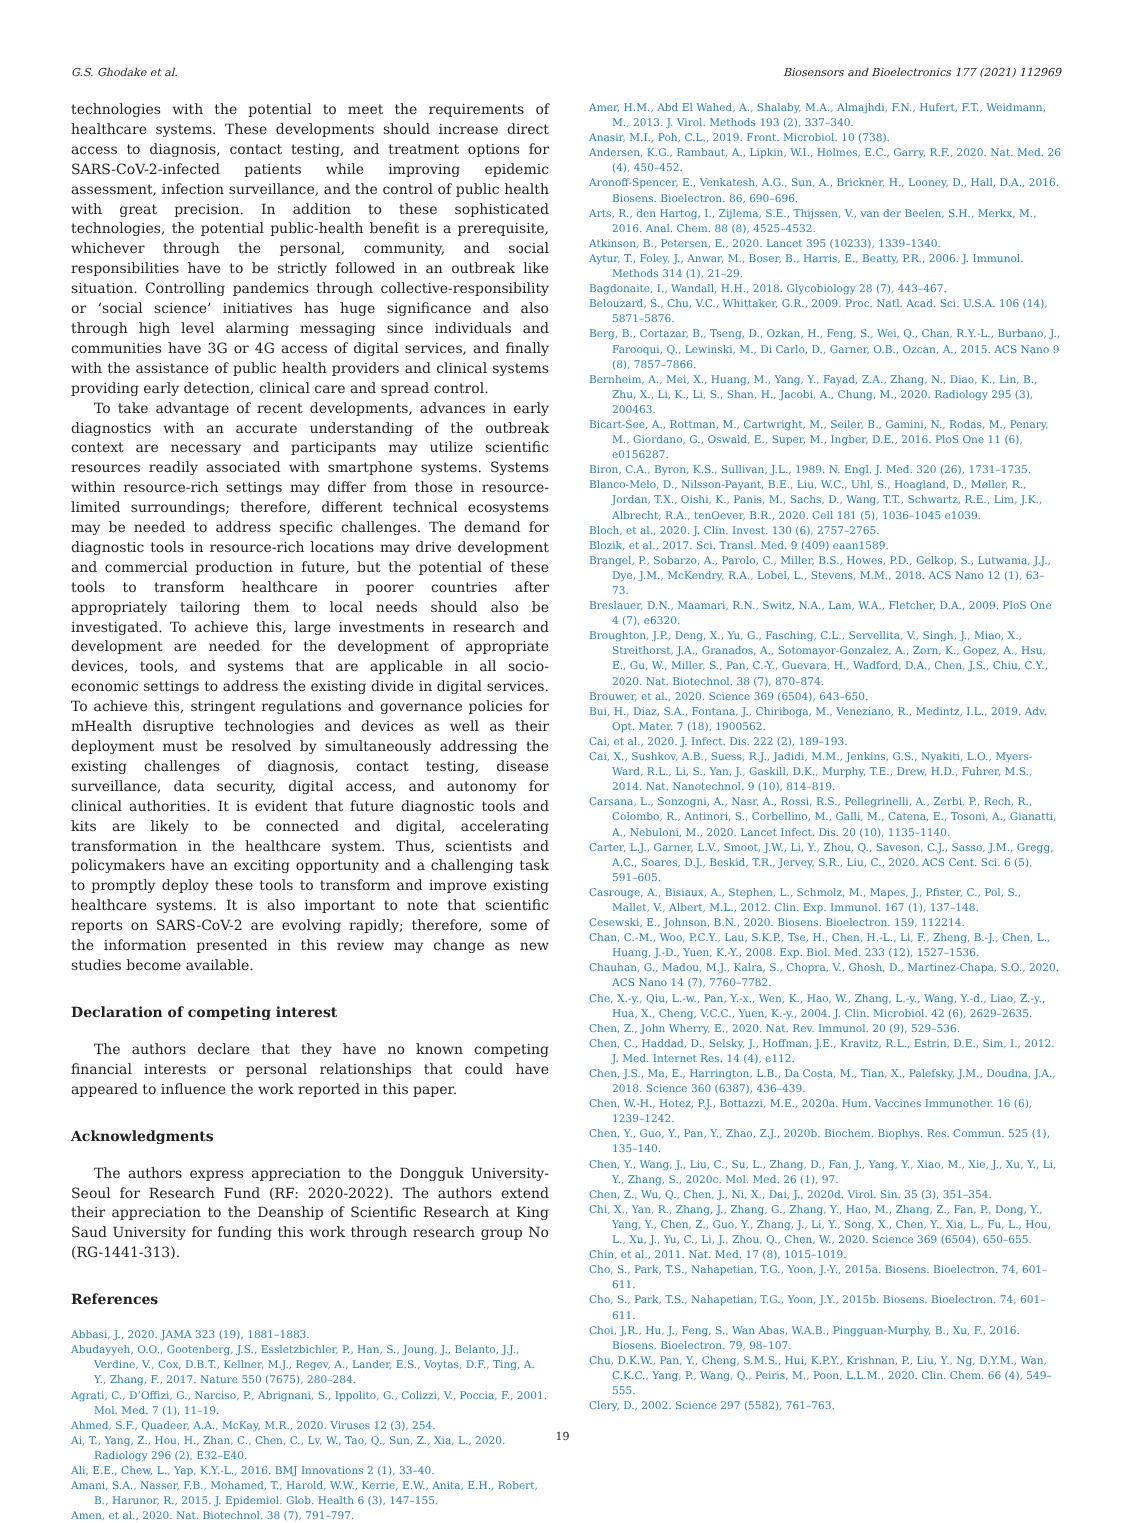G.S. Ghodake et al. Biosensors and Bioelectronics 177 (2021) 112969
technologies with the potential to meet the requirements of healthcare systems. These developments should increase direct access to diagnosis, contact testing, and treatment options for SARS-CoV-2-infected patients while improving epidemic assessment, infection surveillance, and the control of public health with great precision. In addition to these sophisticated technologies, the potential public-health benefit is a prerequisite, whichever through the personal, community, and social responsibilities have to be strictly followed in an outbreak like situation. Controlling pandemics through collective-responsibility or ‘social science’ initiatives has huge significance and also through high level alarming messaging since individuals and communities have 3G or 4G access of digital services, and finally with the assistance of public health providers and clinical systems providing early detection, clinical care and spread control.
To take advantage of recent developments, advances in early diagnostics with an accurate understanding of the outbreak context are necessary and participants may utilize scientific resources readily associated with smartphone systems. Systems within resource-rich settings may differ from those in resource-limited surroundings; therefore, different technical ecosystems may be needed to address specific challenges. The demand for diagnostic tools in resource-rich locations may drive development and commercial production in future, but the potential of these tools to transform healthcare in poorer countries after appropriately tailoring them to local needs should also be investigated. To achieve this, large investments in research and development are needed for the development of appropriate devices, tools, and systems that are applicable in all socio-economic settings to address the existing divide in digital services. To achieve this, stringent regulations and governance policies for mHealth disruptive technologies and devices as well as their deployment must be resolved by simultaneously addressing the existing challenges of diagnosis, contact testing, disease surveillance, data security, digital access, and autonomy for clinical authorities. It is evident that future diagnostic tools and kits are likely to be connected and digital, accelerating transformation in the healthcare system. Thus, scientists and policymakers have an exciting opportunity and a challenging task to promptly deploy these tools to transform and improve existing healthcare systems. It is also important to note that scientific reports on SARS-CoV-2 are evolving rapidly; therefore, some of the information presented in this review may change as new studies become available.
Declaration of competing interest
The authors declare that they have no known competing financial interests or personal relationships that could have appeared to influence the work reported in this paper.
Acknowledgments
The authors express appreciation to the Dongguk University-Seoul for Research Fund (RF: 2020-2022). The authors extend their appreciation to the Deanship of Scientific Research at King Saud University for funding this work through research group No (RG-1441-313).
References
Abbasi, J., 2020. JAMA 323 (19), 1881–1883.
Abudayyeh, O.O., Gootenberg, J.S., Essletzbichler, P., Han, S., Joung, J., Belanto, J.J., Verdine, V., Cox, D.B.T., Kellner, M.J., Regev, A., Lander, E.S., Voytas, D.F., Ting, A. Y., Zhang, F., 2017. Nature 550 (7675), 280–284.
Agrati, C., D’Offizi, G., Narciso, P., Abrignani, S., Ippolito, G., Colizzi, V., Poccia, F., 2001. Mol. Med. 7 (1), 11–19.
Ahmed, S.F., Quadeer, A.A., McKay, M.R., 2020. Viruses 12 (3), 254.
Ai, T., Yang, Z., Hou, H., Zhan, C., Chen, C., Lv, W., Tao, Q., Sun, Z., Xia, L., 2020. Radiology 296 (2), E32–E40.
Ali, E.E., Chew, L., Yap, K.Y.-L., 2016. BMJ Innovations 2 (1), 33–40.
Amani, S.A., Nasser, F.B., Mohamed, T., Harold, W.W., Kerrie, E.W., Anita, E.H., Robert, B., Harunor, R., 2015. J. Epidemiol. Glob. Health 6 (3), 147–155.
Amen, et al., 2020. Nat. Biotechnol. 38 (7), 791–797.
Amer, H.M., Abd El Wahed, A., Shalaby, M.A., Almajhdi, F.N., Hufert, F.T., Weidmann, M., 2013. J. Virol. Methods 193 (2), 337–340.
Anasir, M.I., Poh, C.L., 2019. Front. Microbiol. 10 (738).
Andersen, K.G., Rambaut, A., Lipkin, W.I., Holmes, E.C., Garry, R.F., 2020. Nat. Med. 26 (4), 450–452.
Aronoff-Spencer, E., Venkatesh, A.G., Sun, A., Brickner, H., Looney, D., Hall, D.A., 2016. Biosens. Bioelectron. 86, 690–696.
Arts, R., den Hartog, I., Zijlema, S.E., Thijssen, V., van der Beelen, S.H., Merkx, M., 2016. Anal. Chem. 88 (8), 4525–4532.
Atkinson, B., Petersen, E., 2020. Lancet 395 (10233), 1339–1340.
Aytur, T., Foley, J., Anwar, M., Boser, B., Harris, E., Beatty, P.R., 2006. J. Immunol. Methods 314 (1), 21–29.
Bagdonaite, I., Wandall, H.H., 2018. Glycobiology 28 (7), 443–467.
Belouzard, S., Chu, V.C., Whittaker, G.R., 2009. Proc. Natl. Acad. Sci. U.S.A. 106 (14), 5871–5876.
Berg, B., Cortazar, B., Tseng, D., Ozkan, H., Feng, S., Wei, Q., Chan, R.Y.-L., Burbano, J., Farooqui, Q., Lewinski, M., Di Carlo, D., Garner, O.B., Ozcan, A., 2015. ACS Nano 9 (8), 7857–7866.
Bernheim, A., Mei, X., Huang, M., Yang, Y., Fayad, Z.A., Zhang, N., Diao, K., Lin, B., Zhu, X., Li, K., Li, S., Shan, H., Jacobi, A., Chung, M., 2020. Radiology 295 (3), 200463.
Bicart-See, A., Rottman, M., Cartwright, M., Seiler, B., Gamini, N., Rodas, M., Penary, M., Giordano, G., Oswald, E., Super, M., Ingber, D.E., 2016. PloS One 11 (6), e0156287.
Biron, C.A., Byron, K.S., Sullivan, J.L., 1989. N. Engl. J. Med. 320 (26), 1731–1735.
Blanco-Melo, D., Nilsson-Payant, B.E., Liu, W.C., Uhl, S., Hoagland, D., Møller, R., Jordan, T.X., Oishi, K., Panis, M., Sachs, D., Wang, T.T., Schwartz, R.E., Lim, J.K., Albrecht, R.A., tenOever, B.R., 2020. Cell 181 (5), 1036–1045 e1039.
Bloch, et al., 2020. J. Clin. Invest. 130 (6), 2757–2765.
Blozik, et al., 2017. Sci. Transl. Med. 9 (409) eaan1589.
Brangel, P., Sobarzo, A., Parolo, C., Miller, B.S., Howes, P.D., Gelkop, S., Lutwama, J.J., Dye, J.M., McKendry, R.A., Lobel, L., Stevens, M.M., 2018. ACS Nano 12 (1), 63–73.
Breslauer, D.N., Maamari, R.N., Switz, N.A., Lam, W.A., Fletcher, D.A., 2009. PloS One 4 (7), e6320.
Broughton, J.P., Deng, X., Yu, G., Fasching, C.L., Servellita, V., Singh, J., Miao, X., Streithorst, J.A., Granados, A., Sotomayor-Gonzalez, A., Zorn, K., Gopez, A., Hsu, E., Gu, W., Miller, S., Pan, C.-Y., Guevara, H., Wadford, D.A., Chen, J.S., Chiu, C.Y., 2020. Nat. Biotechnol. 38 (7), 870–874.
Brouwer, et al., 2020. Science 369 (6504), 643–650.
Bui, H., Díaz, S.A., Fontana, J., Chiriboga, M., Veneziano, R., Medintz, I.L., 2019. Adv. Opt. Mater. 7 (18), 1900562.
Cai, et al., 2020. J. Infect. Dis. 222 (2), 189–193.
Cai, X., Sushkov, A.B., Suess, R.J., Jadidi, M.M., Jenkins, G.S., Nyakiti, L.O., Myers-Ward, R.L., Li, S., Yan, J., Gaskill, D.K., Murphy, T.E., Drew, H.D., Fuhrer, M.S., 2014. Nat. Nanotechnol. 9 (10), 814–819.
Carsana, L., Sonzogni, A., Nasr, A., Rossi, R.S., Pellegrinelli, A., Zerbi, P., Rech, R., Colombo, R., Antinori, S., Corbellino, M., Galli, M., Catena, E., Tosoni, A., Gianatti, A., Nebuloni, M., 2020. Lancet Infect. Dis. 20 (10), 1135–1140.
Carter, L.J., Garner, L.V., Smoot, J.W., Li, Y., Zhou, Q., Saveson, C.J., Sasso, J.M., Gregg, A.C., Soares, D.J., Beskid, T.R., Jervey, S.R., Liu, C., 2020. ACS Cent. Sci. 6 (5), 591–605.
Casrouge, A., Bisiaux, A., Stephen, L., Schmolz, M., Mapes, J., Pfister, C., Pol, S., Mallet, V., Albert, M.L., 2012. Clin. Exp. Immunol. 167 (1), 137–148.
Cesewski, E., Johnson, B.N., 2020. Biosens. Bioelectron. 159, 112214.
Chan, C.-M., Woo, P.C.Y., Lau, S.K.P., Tse, H., Chen, H.-L., Li, F., Zheng, B.-J., Chen, L., Huang, J.-D., Yuen, K.-Y., 2008. Exp. Biol. Med. 233 (12), 1527–1536.
Chauhan, G., Madou, M.J., Kalra, S., Chopra, V., Ghosh, D., Martinez-Chapa, S.O., 2020. ACS Nano 14 (7), 7760–7782.
Che, X.-y., Qiu, L.-w., Pan, Y.-x., Wen, K., Hao, W., Zhang, L.-y., Wang, Y.-d., Liao, Z.-y., Hua, X., Cheng, V.C.C., Yuen, K.-y., 2004. J. Clin. Microbiol. 42 (6), 2629–2635.
Chen, Z., John Wherry, E., 2020. Nat. Rev. Immunol. 20 (9), 529–536.
Chen, C., Haddad, D., Selsky, J., Hoffman, J.E., Kravitz, R.L., Estrin, D.E., Sim, I., 2012. J. Med. Internet Res. 14 (4), e112.
Chen, J.S., Ma, E., Harrington, L.B., Da Costa, M., Tian, X., Palefsky, J.M., Doudna, J.A., 2018. Science 360 (6387), 436–439.
Chen, W.-H., Hotez, P.J., Bottazzi, M.E., 2020a. Hum. Vaccines Immunother. 16 (6), 1239–1242.
Chen, Y., Guo, Y., Pan, Y., Zhao, Z.J., 2020b. Biochem. Biophys. Res. Commun. 525 (1), 135–140.
Chen, Y., Wang, J., Liu, C., Su, L., Zhang, D., Fan, J., Yang, Y., Xiao, M., Xie, J., Xu, Y., Li, Y., Zhang, S., 2020c. Mol. Med. 26 (1), 97.
Chen, Z., Wu, Q., Chen, J., Ni, X., Dai, J., 2020d. Virol. Sin. 35 (3), 351–354.
Chi, X., Yan, R., Zhang, J., Zhang, G., Zhang, Y., Hao, M., Zhang, Z., Fan, P., Dong, Y., Yang, Y., Chen, Z., Guo, Y., Zhang, J., Li, Y., Song, X., Chen, Y., Xia, L., Fu, L., Hou, L., Xu, J., Yu, C., Li, J., Zhou, Q., Chen, W., 2020. Science 369 (6504), 650–655.
Chin, et al., 2011. Nat. Med. 17 (8), 1015–1019.
Cho, S., Park, T.S., Nahapetian, T.G., Yoon, J.-Y., 2015a. Biosens. Bioelectron. 74, 601–611.
Cho, S., Park, T.S., Nahapetian, T.G., Yoon, J.Y., 2015b. Biosens. Bioelectron. 74, 601–611.
Choi, J.R., Hu, J., Feng, S., Wan Abas, W.A.B., Pingguan-Murphy, B., Xu, F., 2016. Biosens. Bioelectron. 79, 98–107.
Chu, D.K.W., Pan, Y., Cheng, S.M.S., Hui, K.P.Y., Krishnan, P., Liu, Y., Ng, D.Y.M., Wan, C.K.C., Yang, P., Wang, Q., Peiris, M., Poon, L.L.M., 2020. Clin. Chem. 66 (4), 549–555.
Clery, D., 2002. Science 297 (5582), 761–763.
19